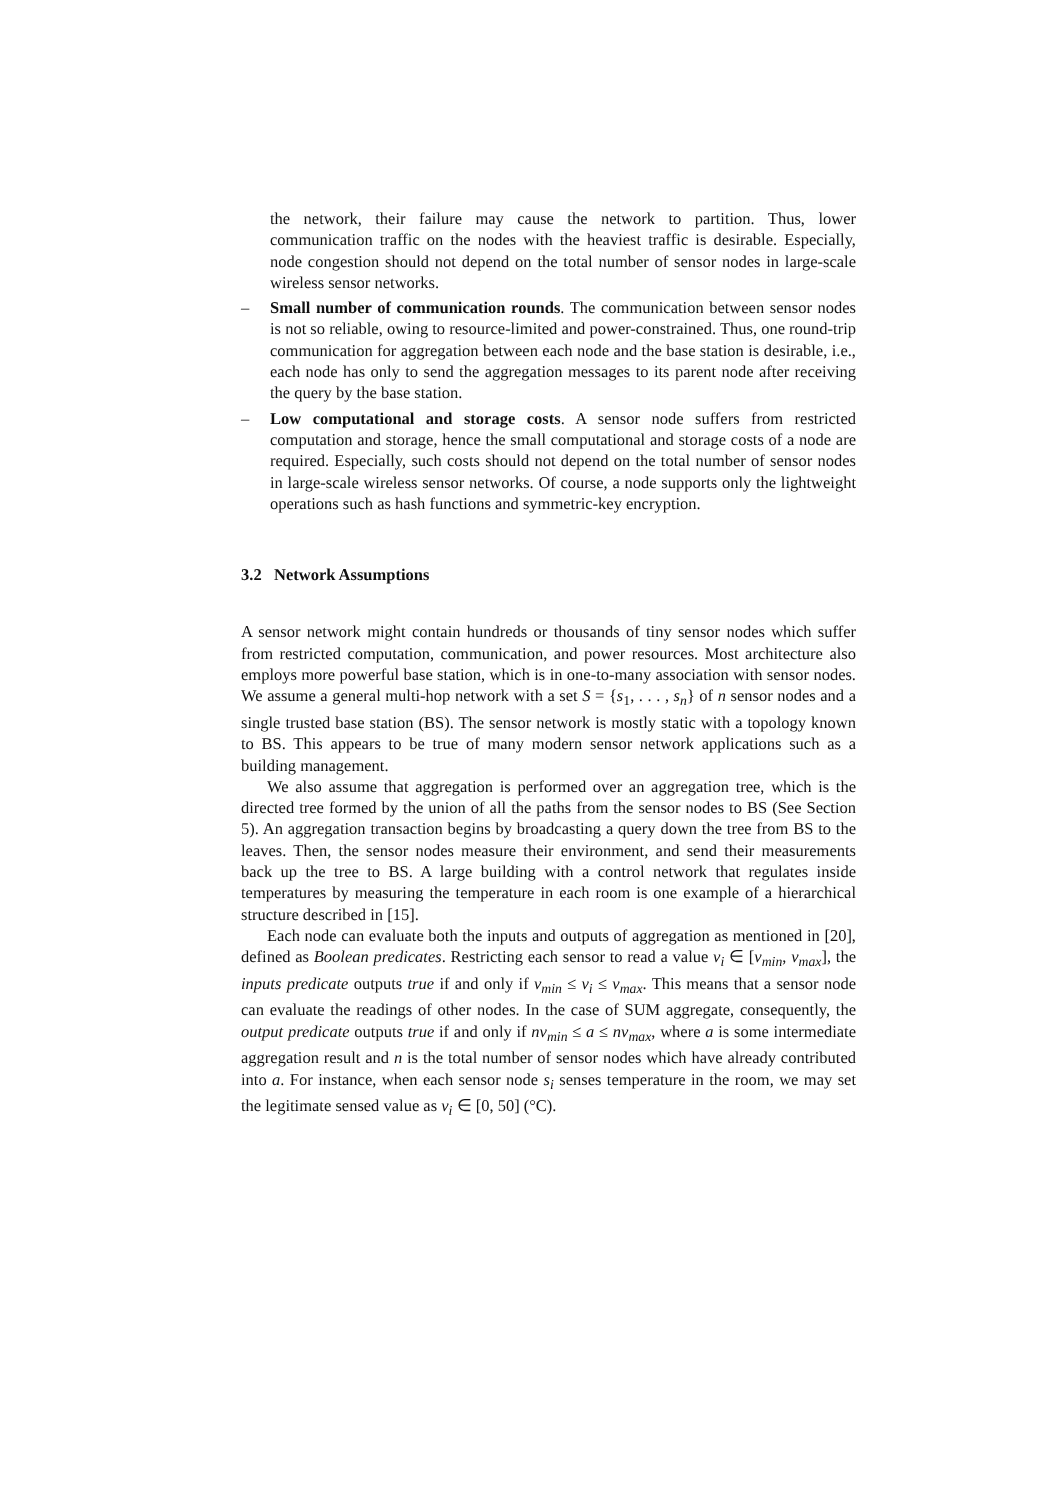the network, their failure may cause the network to partition. Thus, lower communication traffic on the nodes with the heaviest traffic is desirable. Especially, node congestion should not depend on the total number of sensor nodes in large-scale wireless sensor networks.
– Small number of communication rounds. The communication between sensor nodes is not so reliable, owing to resource-limited and power-constrained. Thus, one round-trip communication for aggregation between each node and the base station is desirable, i.e., each node has only to send the aggregation messages to its parent node after receiving the query by the base station.
– Low computational and storage costs. A sensor node suffers from restricted computation and storage, hence the small computational and storage costs of a node are required. Especially, such costs should not depend on the total number of sensor nodes in large-scale wireless sensor networks. Of course, a node supports only the lightweight operations such as hash functions and symmetric-key encryption.
3.2 Network Assumptions
A sensor network might contain hundreds or thousands of tiny sensor nodes which suffer from restricted computation, communication, and power resources. Most architecture also employs more powerful base station, which is in one-to-many association with sensor nodes. We assume a general multi-hop network with a set S = {s<sub>1</sub>, . . . , s<sub>n</sub>} of n sensor nodes and a single trusted base station (BS). The sensor network is mostly static with a topology known to BS. This appears to be true of many modern sensor network applications such as a building management.
We also assume that aggregation is performed over an aggregation tree, which is the directed tree formed by the union of all the paths from the sensor nodes to BS (See Section 5). An aggregation transaction begins by broadcasting a query down the tree from BS to the leaves. Then, the sensor nodes measure their environment, and send their measurements back up the tree to BS. A large building with a control network that regulates inside temperatures by measuring the temperature in each room is one example of a hierarchical structure described in [15].
Each node can evaluate both the inputs and outputs of aggregation as mentioned in [20], defined as Boolean predicates. Restricting each sensor to read a value v<sub>i</sub> ∈ [v<sub>min</sub>, v<sub>max</sub>], the inputs predicate outputs true if and only if v<sub>min</sub> ≤ v<sub>i</sub> ≤ v<sub>max</sub>. This means that a sensor node can evaluate the readings of other nodes. In the case of SUM aggregate, consequently, the output predicate outputs true if and only if nv<sub>min</sub> ≤ a ≤ nv<sub>max</sub>, where a is some intermediate aggregation result and n is the total number of sensor nodes which have already contributed into a. For instance, when each sensor node s<sub>i</sub> senses temperature in the room, we may set the legitimate sensed value as v<sub>i</sub> ∈ [0, 50] (°C).